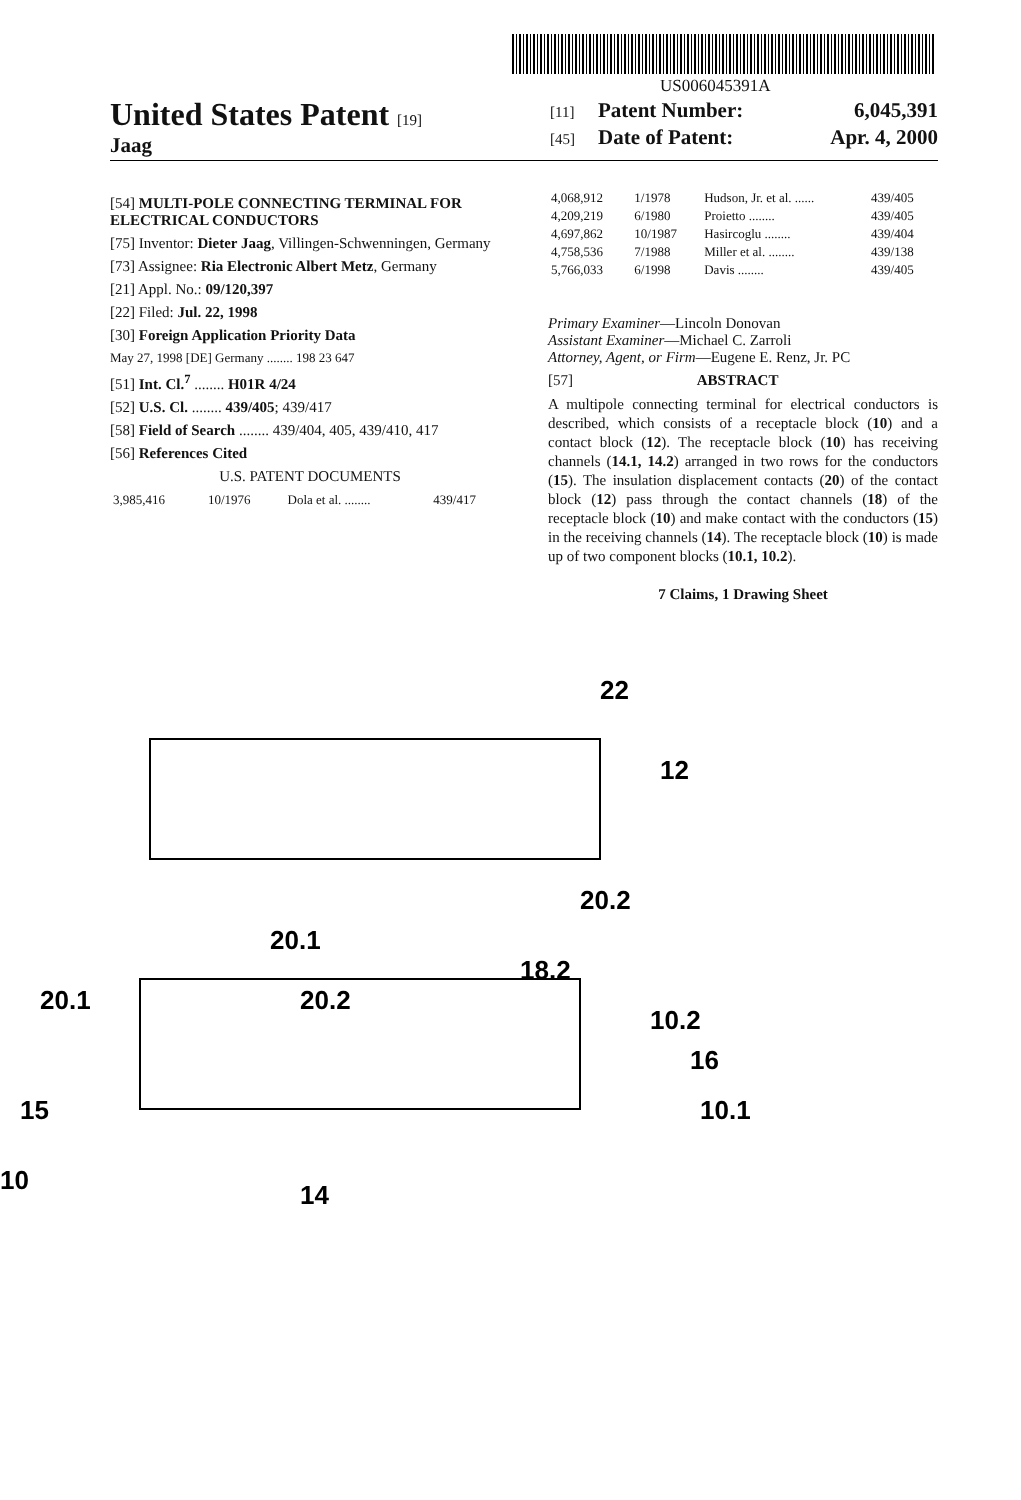US006045391A
United States Patent [19]
Jaag
[11] Patent Number: 6,045,391
[45] Date of Patent: Apr. 4, 2000
[54] MULTI-POLE CONNECTING TERMINAL FOR ELECTRICAL CONDUCTORS
[75] Inventor: Dieter Jaag, Villingen-Schwenningen, Germany
[73] Assignee: Ria Electronic Albert Metz, Germany
[21] Appl. No.: 09/120,397
[22] Filed: Jul. 22, 1998
[30] Foreign Application Priority Data
May 27, 1998 [DE] Germany ........ 198 23 647
[51] Int. Cl.<sup>7</sup> ........ H01R 4/24
[52] U.S. Cl. ........ 439/405; 439/417
[58] Field of Search ........ 439/404, 405, 439/410, 417
[56] References Cited
U.S. PATENT DOCUMENTS
| 3,985,416 | 10/1976 | Dola et al. ........ | 439/417 |
| 4,068,912 | 1/1978 | Hudson, Jr. et al. ...... | 439/405 |
| 4,209,219 | 6/1980 | Proietto ........ | 439/405 |
| 4,697,862 | 10/1987 | Hasircoglu ........ | 439/404 |
| 4,758,536 | 7/1988 | Miller et al. ........ | 439/138 |
| 5,766,033 | 6/1998 | Davis ........ | 439/405 |
Primary Examiner—Lincoln Donovan
Assistant Examiner—Michael C. Zarroli
Attorney, Agent, or Firm—Eugene E. Renz, Jr. PC
[57] ABSTRACT
A multipole connecting terminal for electrical conductors is described, which consists of a receptacle block (10) and a contact block (12). The receptacle block (10) has receiving channels (14.1, 14.2) arranged in two rows for the conductors (15). The insulation displacement contacts (20) of the contact block (12) pass through the contact channels (18) of the receptacle block (10) and make contact with the conductors (15) in the receiving channels (14). The receptacle block (10) is made up of two component blocks (10.1, 10.2).
7 Claims, 1 Drawing Sheet
22
12
20.2
20.1
20.1
20.2
18.2
10.2
16
15
10.1
10
14